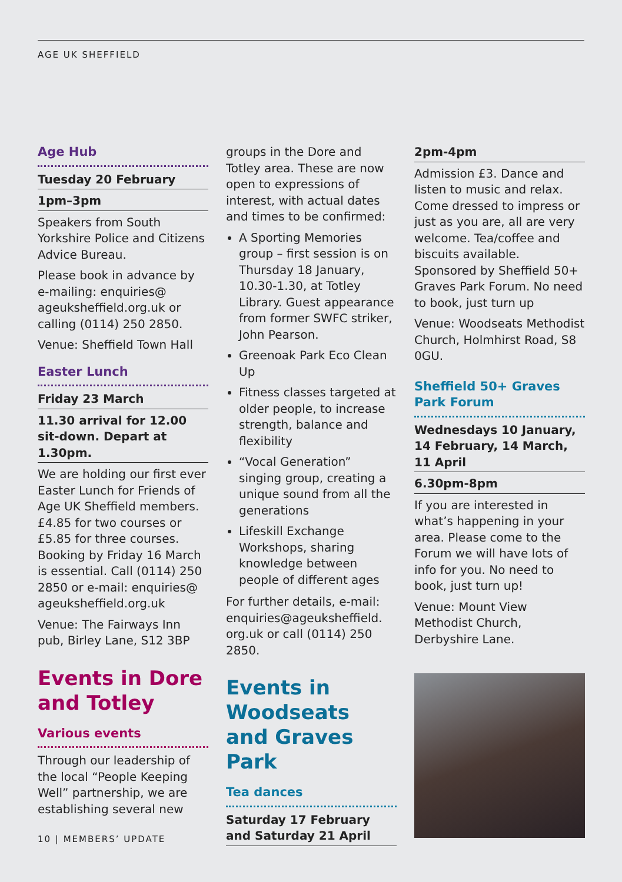AGE UK SHEFFIELD
Age Hub
Tuesday 20 February
1pm–3pm
Speakers from South Yorkshire Police and Citizens Advice Bureau.
Please book in advance by e-mailing: enquiries@ ageuksheffield.org.uk or calling (0114) 250 2850.
Venue: Sheffield Town Hall
Easter Lunch
Friday 23 March
11.30 arrival for 12.00 sit-down. Depart at 1.30pm.
We are holding our first ever Easter Lunch for Friends of Age UK Sheffield members. £4.85 for two courses or £5.85 for three courses. Booking by Friday 16 March is essential. Call (0114) 250 2850 or e-mail: enquiries@ ageuksheffield.org.uk
Venue: The Fairways Inn pub, Birley Lane, S12 3BP
Events in Dore and Totley
Various events
Through our leadership of the local “People Keeping Well” partnership, we are establishing several new
groups in the Dore and Totley area. These are now open to expressions of interest, with actual dates and times to be confirmed:
A Sporting Memories group – first session is on Thursday 18 January, 10.30-1.30, at Totley Library. Guest appearance from former SWFC striker, John Pearson.
Greenoak Park Eco Clean Up
Fitness classes targeted at older people, to increase strength, balance and flexibility
“Vocal Generation” singing group, creating a unique sound from all the generations
Lifeskill Exchange Workshops, sharing knowledge between people of different ages
For further details, e-mail: enquiries@ageuksheffield. org.uk or call (0114) 250 2850.
Events in Woodseats and Graves Park
Tea dances
Saturday 17 February and Saturday 21 April
2pm-4pm
Admission £3. Dance and listen to music and relax. Come dressed to impress or just as you are, all are very welcome. Tea/coffee and biscuits available. Sponsored by Sheffield 50+ Graves Park Forum. No need to book, just turn up
Venue: Woodseats Methodist Church, Holmhirst Road, S8 0GU.
Sheffield 50+ Graves Park Forum
Wednesdays 10 January, 14 February, 14 March, 11 April
6.30pm-8pm
If you are interested in what’s happening in your area. Please come to the Forum we will have lots of info for you. No need to book, just turn up!
Venue: Mount View Methodist Church, Derbyshire Lane.
10 | MEMBERS’ UPDATE